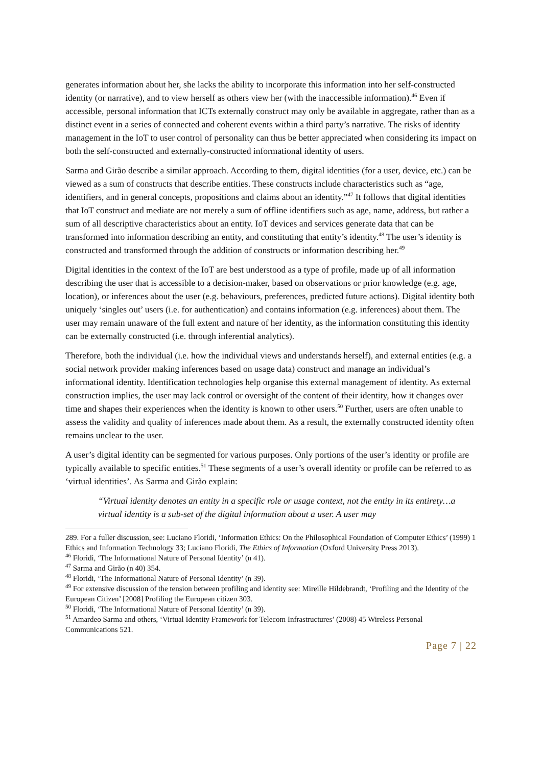generates information about her, she lacks the ability to incorporate this information into her self-constructed identity (or narrative), and to view herself as others view her (with the inaccessible information).<sup>46</sup> Even if accessible, personal information that ICTs externally construct may only be available in aggregate, rather than as a distinct event in a series of connected and coherent events within a third party’s narrative. The risks of identity management in the IoT to user control of personality can thus be better appreciated when considering its impact on both the self-constructed and externally-constructed informational identity of users.
Sarma and Girão describe a similar approach. According to them, digital identities (for a user, device, etc.) can be viewed as a sum of constructs that describe entities. These constructs include characteristics such as “age, identifiers, and in general concepts, propositions and claims about an identity.”<sup>47</sup> It follows that digital identities that IoT construct and mediate are not merely a sum of offline identifiers such as age, name, address, but rather a sum of all descriptive characteristics about an entity. IoT devices and services generate data that can be transformed into information describing an entity, and constituting that entity’s identity.<sup>48</sup> The user’s identity is constructed and transformed through the addition of constructs or information describing her.<sup>49</sup>
Digital identities in the context of the IoT are best understood as a type of profile, made up of all information describing the user that is accessible to a decision-maker, based on observations or prior knowledge (e.g. age, location), or inferences about the user (e.g. behaviours, preferences, predicted future actions). Digital identity both uniquely ‘singles out’ users (i.e. for authentication) and contains information (e.g. inferences) about them. The user may remain unaware of the full extent and nature of her identity, as the information constituting this identity can be externally constructed (i.e. through inferential analytics).
Therefore, both the individual (i.e. how the individual views and understands herself), and external entities (e.g. a social network provider making inferences based on usage data) construct and manage an individual’s informational identity. Identification technologies help organise this external management of identity. As external construction implies, the user may lack control or oversight of the content of their identity, how it changes over time and shapes their experiences when the identity is known to other users.<sup>50</sup> Further, users are often unable to assess the validity and quality of inferences made about them. As a result, the externally constructed identity often remains unclear to the user.
A user’s digital identity can be segmented for various purposes. Only portions of the user’s identity or profile are typically available to specific entities.<sup>51</sup> These segments of a user’s overall identity or profile can be referred to as ‘virtual identities’. As Sarma and Girão explain:
“Virtual identity denotes an entity in a specific role or usage context, not the entity in its entirety…a virtual identity is a sub-set of the digital information about a user. A user may
289. For a fuller discussion, see: Luciano Floridi, ‘Information Ethics: On the Philosophical Foundation of Computer Ethics’ (1999) 1 Ethics and Information Technology 33; Luciano Floridi, The Ethics of Information (Oxford University Press 2013).
<sup>46</sup> Floridi, ‘The Informational Nature of Personal Identity’ (n 41).
<sup>47</sup> Sarma and Girão (n 40) 354.
<sup>48</sup> Floridi, ‘The Informational Nature of Personal Identity’ (n 39).
<sup>49</sup> For extensive discussion of the tension between profiling and identity see: Mireille Hildebrandt, ‘Profiling and the Identity of the European Citizen’ [2008] Profiling the European citizen 303.
<sup>50</sup> Floridi, ‘The Informational Nature of Personal Identity’ (n 39).
<sup>51</sup> Amardeo Sarma and others, ‘Virtual Identity Framework for Telecom Infrastructures’ (2008) 45 Wireless Personal Communications 521.
Page 7 | 22